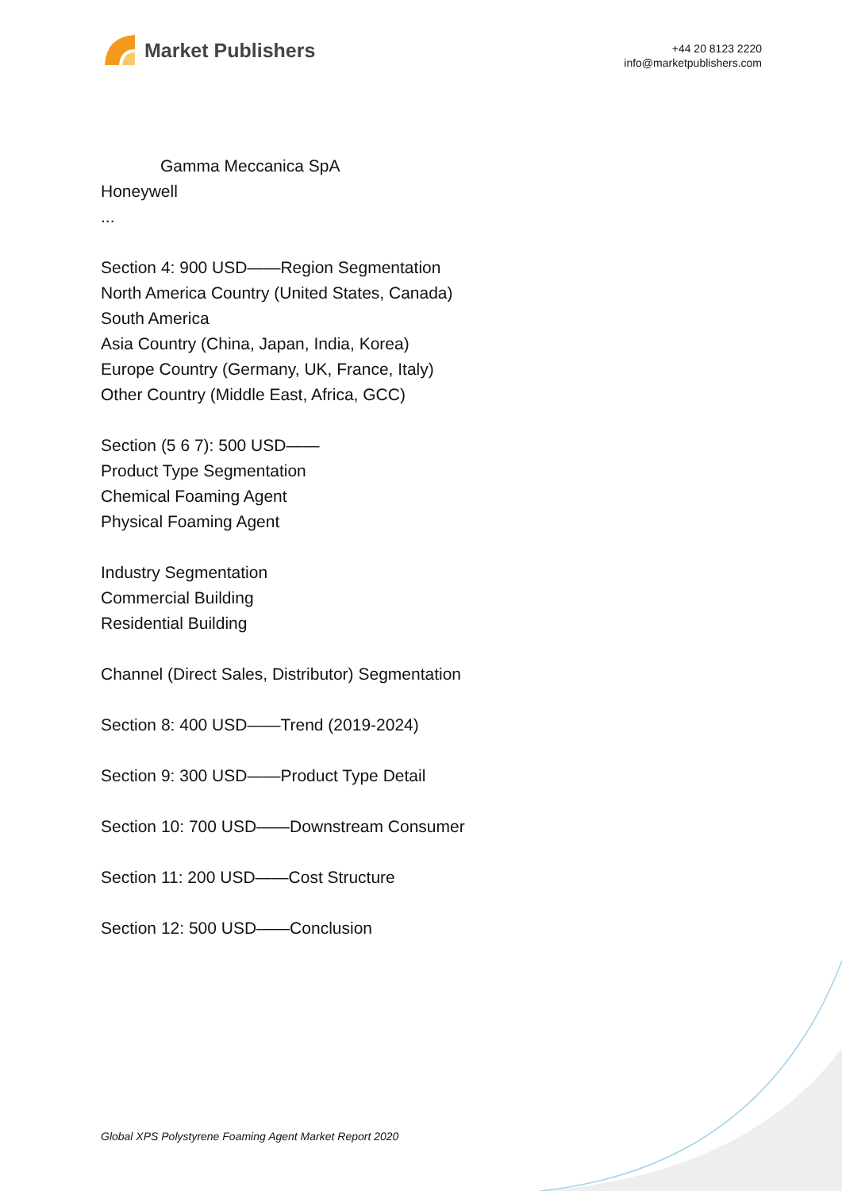Market Publishers
+44 20 8123 2220
info@marketpublishers.com
Gamma Meccanica SpA
Honeywell
...
Section 4: 900 USD——Region Segmentation
North America Country (United States, Canada)
South America
Asia Country (China, Japan, India, Korea)
Europe Country (Germany, UK, France, Italy)
Other Country (Middle East, Africa, GCC)
Section (5 6 7): 500 USD——
Product Type Segmentation
Chemical Foaming Agent
Physical Foaming Agent
Industry Segmentation
Commercial Building
Residential Building
Channel (Direct Sales, Distributor) Segmentation
Section 8: 400 USD——Trend (2019-2024)
Section 9: 300 USD——Product Type Detail
Section 10: 700 USD——Downstream Consumer
Section 11: 200 USD——Cost Structure
Section 12: 500 USD——Conclusion
Global XPS Polystyrene Foaming Agent Market Report 2020